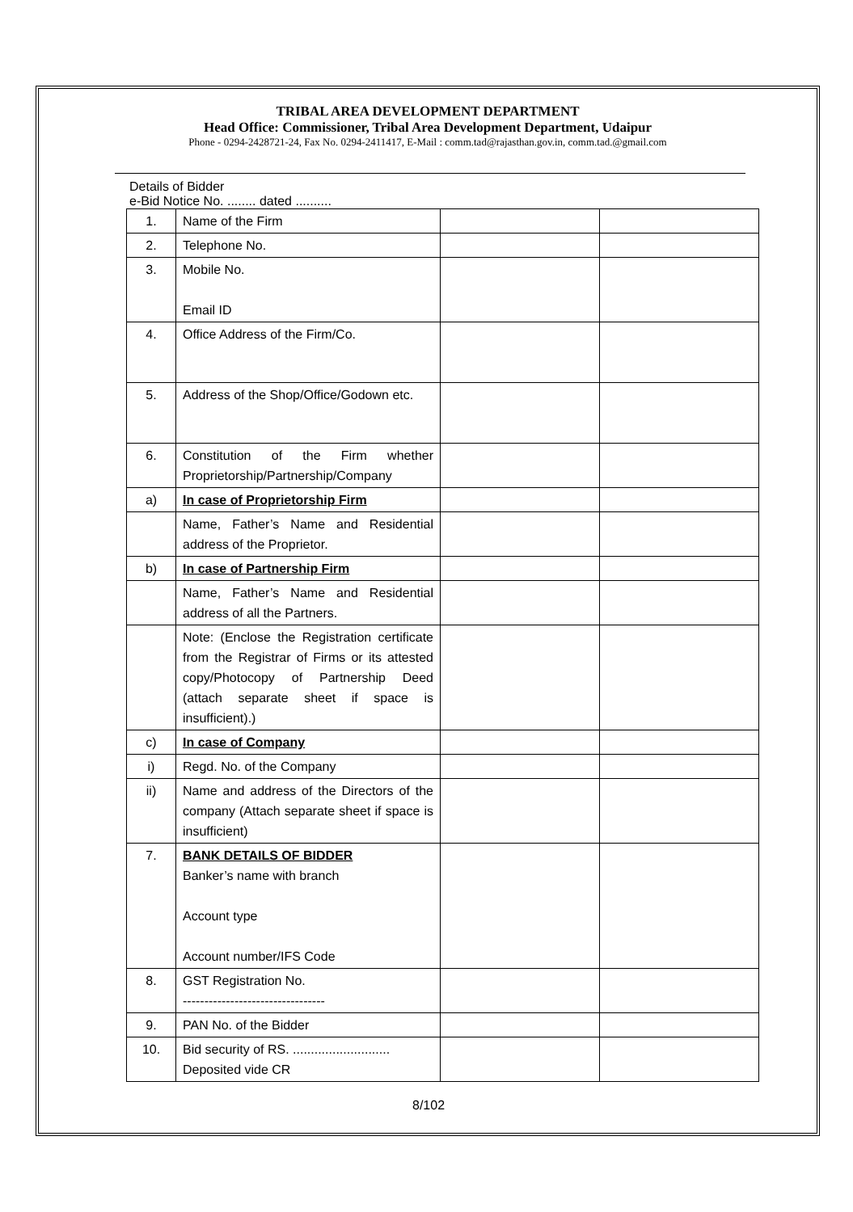TRIBAL AREA DEVELOPMENT DEPARTMENT
Head Office: Commissioner, Tribal Area Development Department, Udaipur
Phone - 0294-2428721-24, Fax No. 0294-2411417, E-Mail : comm.tad@rajasthan.gov.in, comm.tad.@gmail.com
Details of Bidder
e-Bid Notice No. ........ dated ..........
| 1. | Name of the Firm | | |
| 2. | Telephone No. | | |
| 3. | Mobile No. Email ID | | |
| 4. | Office Address of the Firm/Co. | | |
| 5. | Address of the Shop/Office/Godown etc. | | |
| 6. | Constitution of the Firm whether Proprietorship/Partnership/Company | | |
| a) | In case of Proprietorship Firm | | |
| | Name, Father’s Name and Residential address of the Proprietor. | | |
| b) | In case of Partnership Firm | | |
| | Name, Father’s Name and Residential address of all the Partners. | | |
| | Note: (Enclose the Registration certificate from the Registrar of Firms or its attested copy/Photocopy of Partnership Deed (attach separate sheet if space is insufficient).) | | |
| c) | In case of Company | | |
| i) | Regd. No. of the Company | | |
| ii) | Name and address of the Directors of the company (Attach separate sheet if space is insufficient) | | |
| 7. | BANK DETAILS OF BIDDER Banker’s name with branch Account type Account number/IFS Code | | |
| 8. | GST Registration No. --------------------------------- | | |
| 9. | PAN No. of the Bidder | | |
| 10. | Bid security of RS. ........................... Deposited vide CR | | |
8/102